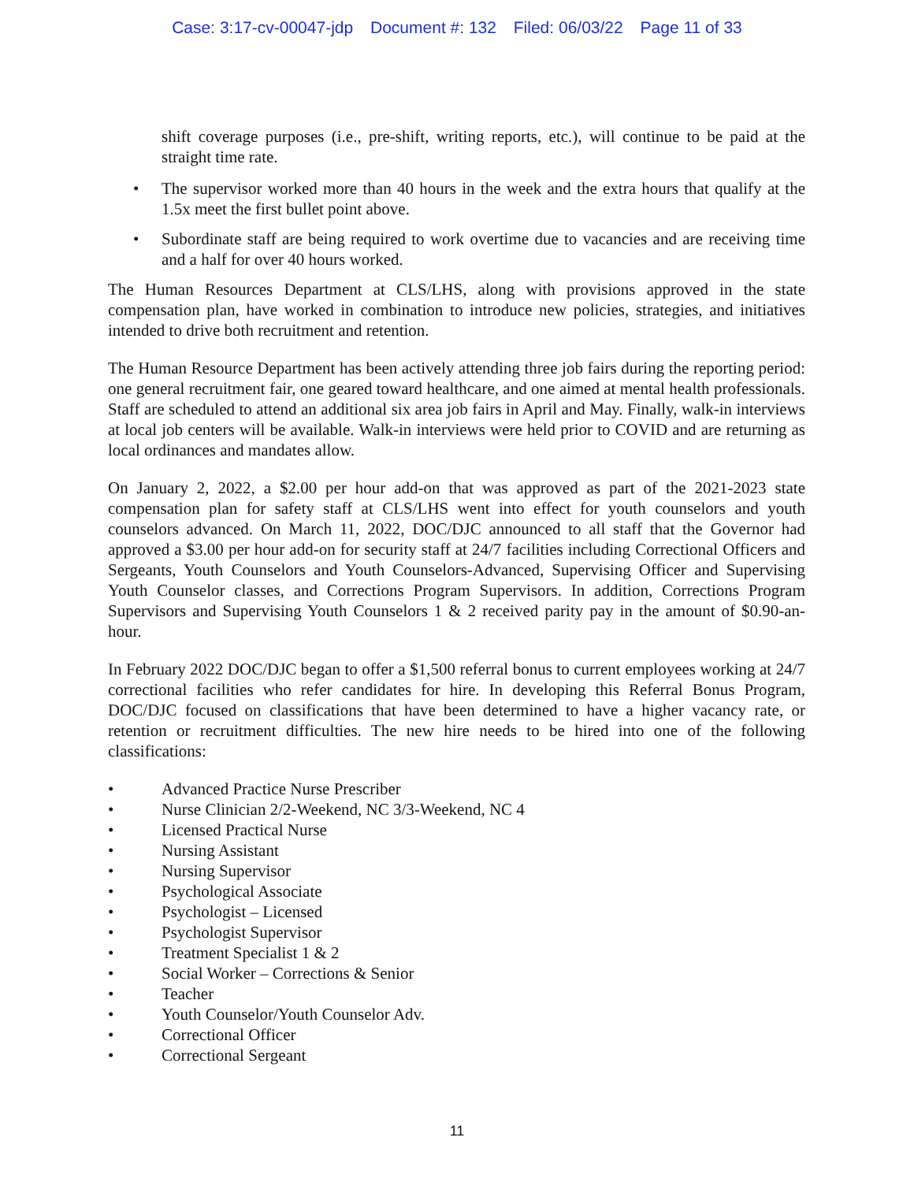Case: 3:17-cv-00047-jdp Document #: 132 Filed: 06/03/22 Page 11 of 33
shift coverage purposes (i.e., pre-shift, writing reports, etc.), will continue to be paid at the straight time rate.
• The supervisor worked more than 40 hours in the week and the extra hours that qualify at the 1.5x meet the first bullet point above.
• Subordinate staff are being required to work overtime due to vacancies and are receiving time and a half for over 40 hours worked.
The Human Resources Department at CLS/LHS, along with provisions approved in the state compensation plan, have worked in combination to introduce new policies, strategies, and initiatives intended to drive both recruitment and retention.
The Human Resource Department has been actively attending three job fairs during the reporting period: one general recruitment fair, one geared toward healthcare, and one aimed at mental health professionals. Staff are scheduled to attend an additional six area job fairs in April and May. Finally, walk-in interviews at local job centers will be available. Walk-in interviews were held prior to COVID and are returning as local ordinances and mandates allow.
On January 2, 2022, a $2.00 per hour add-on that was approved as part of the 2021-2023 state compensation plan for safety staff at CLS/LHS went into effect for youth counselors and youth counselors advanced. On March 11, 2022, DOC/DJC announced to all staff that the Governor had approved a $3.00 per hour add-on for security staff at 24/7 facilities including Correctional Officers and Sergeants, Youth Counselors and Youth Counselors-Advanced, Supervising Officer and Supervising Youth Counselor classes, and Corrections Program Supervisors. In addition, Corrections Program Supervisors and Supervising Youth Counselors 1 & 2 received parity pay in the amount of $0.90-an-hour.
In February 2022 DOC/DJC began to offer a $1,500 referral bonus to current employees working at 24/7 correctional facilities who refer candidates for hire. In developing this Referral Bonus Program, DOC/DJC focused on classifications that have been determined to have a higher vacancy rate, or retention or recruitment difficulties. The new hire needs to be hired into one of the following classifications:
• Advanced Practice Nurse Prescriber
• Nurse Clinician 2/2-Weekend, NC 3/3-Weekend, NC 4
• Licensed Practical Nurse
• Nursing Assistant
• Nursing Supervisor
• Psychological Associate
• Psychologist – Licensed
• Psychologist Supervisor
• Treatment Specialist 1 & 2
• Social Worker – Corrections & Senior
• Teacher
• Youth Counselor/Youth Counselor Adv.
• Correctional Officer
• Correctional Sergeant
11